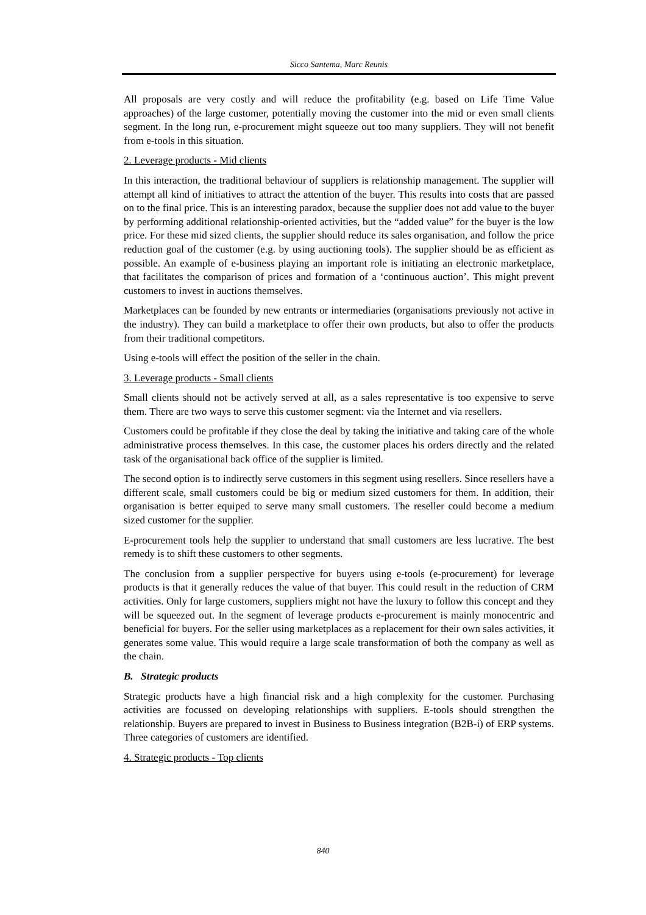Sicco Santema, Marc Reunis
All proposals are very costly and will reduce the profitability (e.g. based on Life Time Value approaches) of the large customer, potentially moving the customer into the mid or even small clients segment. In the long run, e-procurement might squeeze out too many suppliers. They will not benefit from e-tools in this situation.
2. Leverage products - Mid clients
In this interaction, the traditional behaviour of suppliers is relationship management. The supplier will attempt all kind of initiatives to attract the attention of the buyer. This results into costs that are passed on to the final price. This is an interesting paradox, because the supplier does not add value to the buyer by performing additional relationship-oriented activities, but the “added value” for the buyer is the low price. For these mid sized clients, the supplier should reduce its sales organisation, and follow the price reduction goal of the customer (e.g. by using auctioning tools). The supplier should be as efficient as possible. An example of e-business playing an important role is initiating an electronic marketplace, that facilitates the comparison of prices and formation of a ‘continuous auction’. This might prevent customers to invest in auctions themselves.
Marketplaces can be founded by new entrants or intermediaries (organisations previously not active in the industry). They can build a marketplace to offer their own products, but also to offer the products from their traditional competitors.
Using e-tools will effect the position of the seller in the chain.
3. Leverage products - Small clients
Small clients should not be actively served at all, as a sales representative is too expensive to serve them. There are two ways to serve this customer segment: via the Internet and via resellers.
Customers could be profitable if they close the deal by taking the initiative and taking care of the whole administrative process themselves. In this case, the customer places his orders directly and the related task of the organisational back office of the supplier is limited.
The second option is to indirectly serve customers in this segment using resellers. Since resellers have a different scale, small customers could be big or medium sized customers for them. In addition, their organisation is better equiped to serve many small customers. The reseller could become a medium sized customer for the supplier.
E-procurement tools help the supplier to understand that small customers are less lucrative. The best remedy is to shift these customers to other segments.
The conclusion from a supplier perspective for buyers using e-tools (e-procurement) for leverage products is that it generally reduces the value of that buyer. This could result in the reduction of CRM activities. Only for large customers, suppliers might not have the luxury to follow this concept and they will be squeezed out. In the segment of leverage products e-procurement is mainly monocentric and beneficial for buyers. For the seller using marketplaces as a replacement for their own sales activities, it generates some value. This would require a large scale transformation of both the company as well as the chain.
B. Strategic products
Strategic products have a high financial risk and a high complexity for the customer. Purchasing activities are focussed on developing relationships with suppliers. E-tools should strengthen the relationship. Buyers are prepared to invest in Business to Business integration (B2B-i) of ERP systems. Three categories of customers are identified.
4. Strategic products - Top clients
840